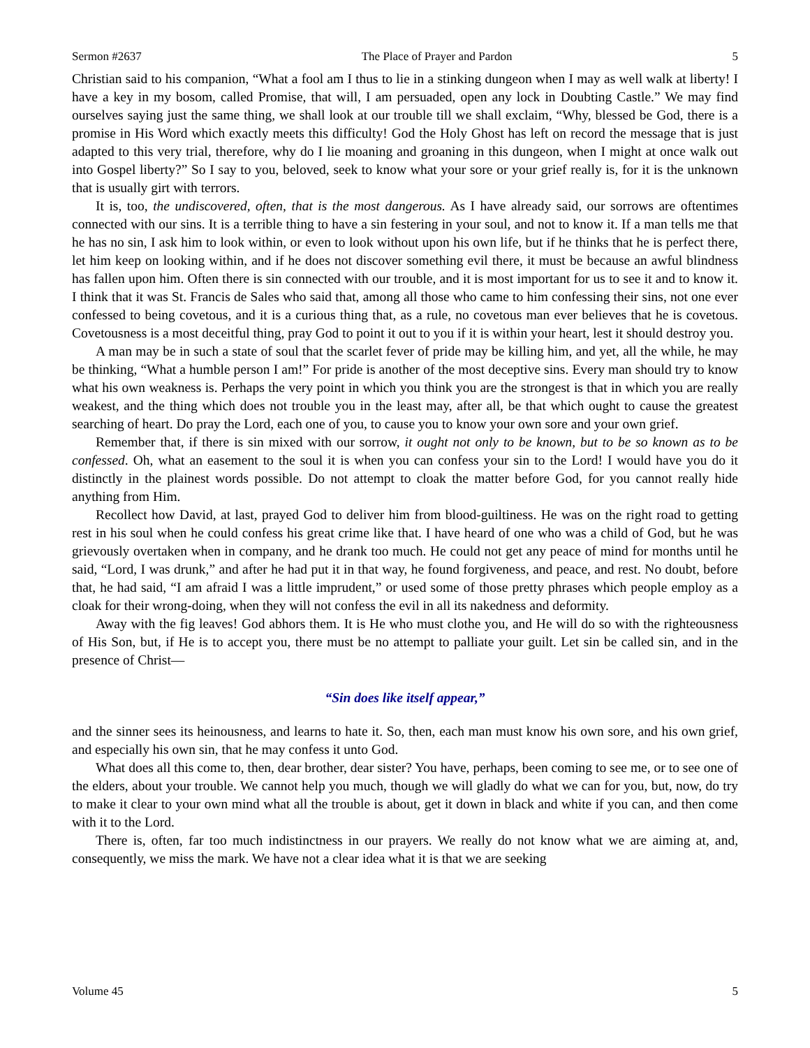Sermon #2637 The Place of Prayer and Pardon 5
Christian said to his companion, “What a fool am I thus to lie in a stinking dungeon when I may as well walk at liberty! I have a key in my bosom, called Promise, that will, I am persuaded, open any lock in Doubting Castle.” We may find ourselves saying just the same thing, we shall look at our trouble till we shall exclaim, “Why, blessed be God, there is a promise in His Word which exactly meets this difficulty! God the Holy Ghost has left on record the message that is just adapted to this very trial, therefore, why do I lie moaning and groaning in this dungeon, when I might at once walk out into Gospel liberty?” So I say to you, beloved, seek to know what your sore or your grief really is, for it is the unknown that is usually girt with terrors.
It is, too, the undiscovered, often, that is the most dangerous. As I have already said, our sorrows are oftentimes connected with our sins. It is a terrible thing to have a sin festering in your soul, and not to know it. If a man tells me that he has no sin, I ask him to look within, or even to look without upon his own life, but if he thinks that he is perfect there, let him keep on looking within, and if he does not discover something evil there, it must be because an awful blindness has fallen upon him. Often there is sin connected with our trouble, and it is most important for us to see it and to know it. I think that it was St. Francis de Sales who said that, among all those who came to him confessing their sins, not one ever confessed to being covetous, and it is a curious thing that, as a rule, no covetous man ever believes that he is covetous. Covetousness is a most deceitful thing, pray God to point it out to you if it is within your heart, lest it should destroy you.
A man may be in such a state of soul that the scarlet fever of pride may be killing him, and yet, all the while, he may be thinking, “What a humble person I am!” For pride is another of the most deceptive sins. Every man should try to know what his own weakness is. Perhaps the very point in which you think you are the strongest is that in which you are really weakest, and the thing which does not trouble you in the least may, after all, be that which ought to cause the greatest searching of heart. Do pray the Lord, each one of you, to cause you to know your own sore and your own grief.
Remember that, if there is sin mixed with our sorrow, it ought not only to be known, but to be so known as to be confessed. Oh, what an easement to the soul it is when you can confess your sin to the Lord! I would have you do it distinctly in the plainest words possible. Do not attempt to cloak the matter before God, for you cannot really hide anything from Him.
Recollect how David, at last, prayed God to deliver him from blood-guiltiness. He was on the right road to getting rest in his soul when he could confess his great crime like that. I have heard of one who was a child of God, but he was grievously overtaken when in company, and he drank too much. He could not get any peace of mind for months until he said, “Lord, I was drunk,” and after he had put it in that way, he found forgiveness, and peace, and rest. No doubt, before that, he had said, “I am afraid I was a little imprudent,” or used some of those pretty phrases which people employ as a cloak for their wrong-doing, when they will not confess the evil in all its nakedness and deformity.
Away with the fig leaves! God abhors them. It is He who must clothe you, and He will do so with the righteousness of His Son, but, if He is to accept you, there must be no attempt to palliate your guilt. Let sin be called sin, and in the presence of Christ—
“Sin does like itself appear,”
and the sinner sees its heinousness, and learns to hate it. So, then, each man must know his own sore, and his own grief, and especially his own sin, that he may confess it unto God.
What does all this come to, then, dear brother, dear sister? You have, perhaps, been coming to see me, or to see one of the elders, about your trouble. We cannot help you much, though we will gladly do what we can for you, but, now, do try to make it clear to your own mind what all the trouble is about, get it down in black and white if you can, and then come with it to the Lord.
There is, often, far too much indistinctness in our prayers. We really do not know what we are aiming at, and, consequently, we miss the mark. We have not a clear idea what it is that we are seeking
Volume 45 5